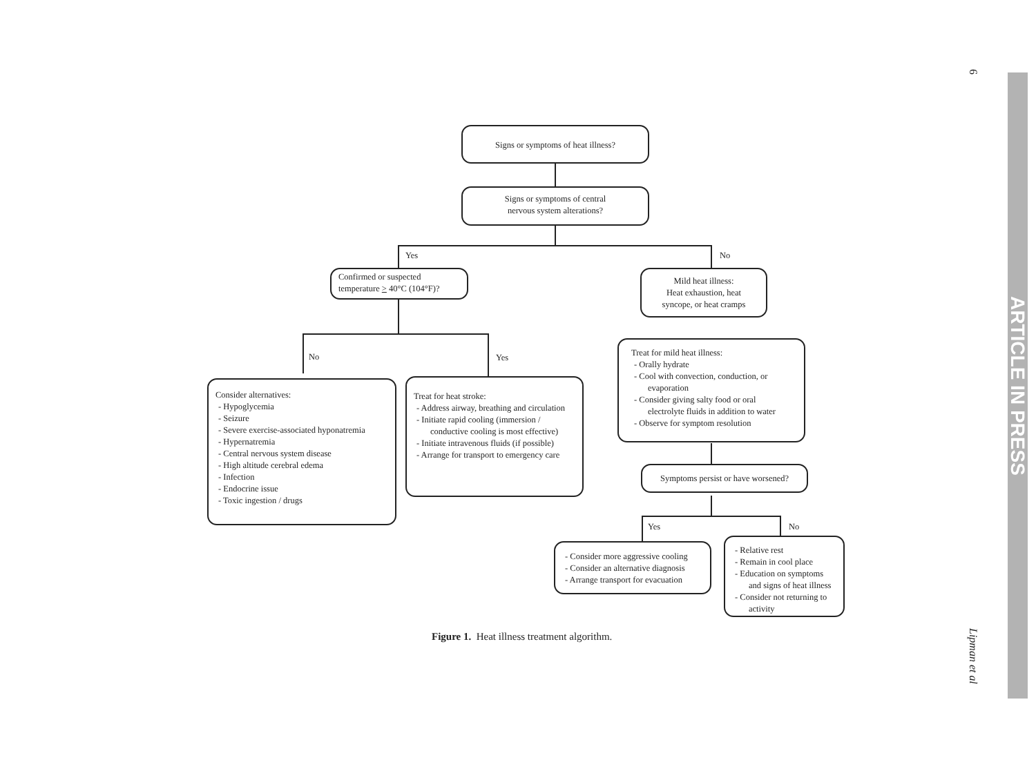6
Lipman et al
ARTICLE IN PRESS
Signs or symptoms of heat illness?
Signs or symptoms of central
nervous system alterations?
Yes No
Confirmed or suspected
temperature > 40°C (104°F)?
Mild heat illness:
Heat exhaustion, heat
syncope, or heat cramps
No Yes
Consider alternatives:
- Hypoglycemia
- Seizure
- Severe exercise-associated hyponatremia
- Hypernatremia
- Central nervous system disease
- High altitude cerebral edema
- Infection
- Endocrine issue
- Toxic ingestion / drugs
Treat for heat stroke:
- Address airway, breathing and circulation
- Initiate rapid cooling (immersion / conductive cooling is most effective)
- Initiate intravenous fluids (if possible)
- Arrange for transport to emergency care
Treat for mild heat illness:
- Orally hydrate
- Cool with convection, conduction, or evaporation
- Consider giving salty food or oral electrolyte fluids in addition to water
- Observe for symptom resolution
Symptoms persist or have worsened?
Yes No
- Consider more aggressive cooling
- Consider an alternative diagnosis
- Arrange transport for evacuation
- Relative rest
- Remain in cool place
- Education on symptoms and signs of heat illness
- Consider not returning to activity
Figure 1. Heat illness treatment algorithm.